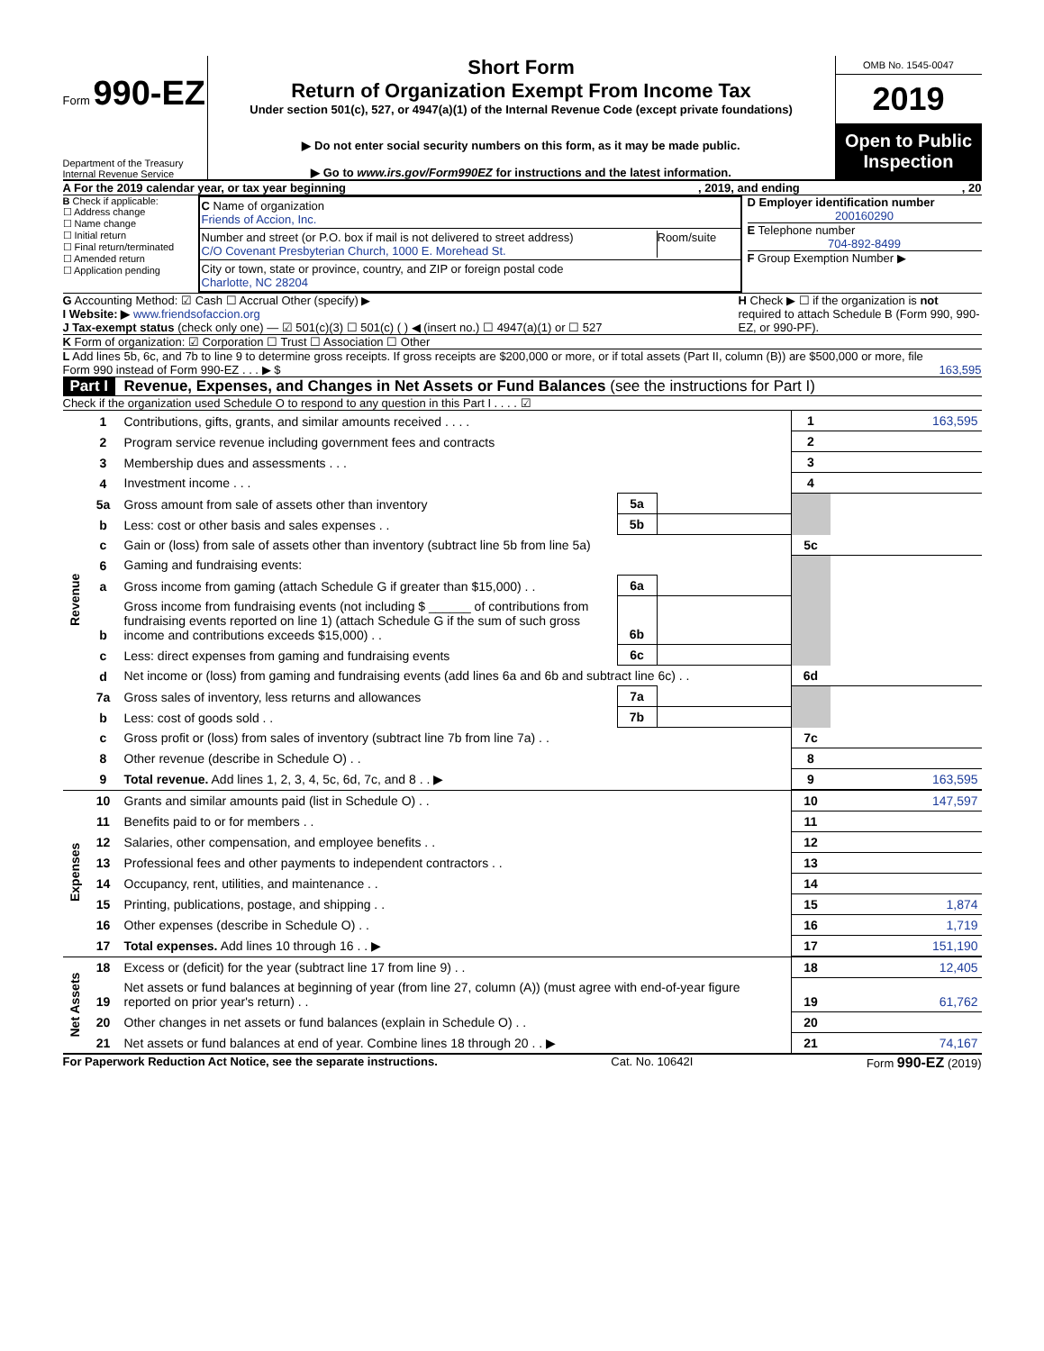Form 990-EZ
Department of the Treasury
Internal Revenue Service
Short Form
Return of Organization Exempt From Income Tax
Under section 501(c), 527, or 4947(a)(1) of the Internal Revenue Code (except private foundations)
▶ Do not enter social security numbers on this form, as it may be made public.
▶ Go to www.irs.gov/Form990EZ for instructions and the latest information.
OMB No. 1545-0047
2019
Open to Public Inspection
A For the 2019 calendar year, or tax year beginning , 2019, and ending , 20
B Check if applicable:
☐ Address change
☐ Name change
☐ Initial return
☐ Final return/terminated
☐ Amended return
☐ Application pending
C Name of organization
Friends of Accion, Inc.
Number and street (or P.O. box if mail is not delivered to street address)
C/O Covenant Presbyterian Church, 1000 E. Morehead St.
Room/suite
City or town, state or province, country, and ZIP or foreign postal code
Charlotte, NC 28204
D Employer identification number
200160290
E Telephone number
704-892-8499
F Group Exemption Number ▶
G Accounting Method: ☑ Cash ☐ Accrual Other (specify) ▶
I Website: ▶ www.friendsofaccion.org
J Tax-exempt status (check only one) — ☑ 501(c)(3) ☐ 501(c) ( ) ◀ (insert no.) ☐ 4947(a)(1) or ☐ 527
H Check ▶ ☐ if the organization is not required to attach Schedule B (Form 990, 990-EZ, or 990-PF).
K Form of organization: ☑ Corporation ☐ Trust ☐ Association ☐ Other
L Add lines 5b, 6c, and 7b to line 9 to determine gross receipts. If gross receipts are $200,000 or more, or if total assets (Part II, column (B)) are $500,000 or more, file Form 990 instead of Form 990-EZ . . . ▶ $
163,595
Part I Revenue, Expenses, and Changes in Net Assets or Fund Balances (see the instructions for Part I)
Check if the organization used Schedule O to respond to any question in this Part I . . . . ☑
| Revenue | 1 | Contributions, gifts, grants, and similar amounts received . . . . | | | 1 | 163,595 |
| | 2 | Program service revenue including government fees and contracts | | | 2 | |
| | 3 | Membership dues and assessments . . . | | | 3 | |
| | 4 | Investment income . . . | | | 4 | |
| | 5a | Gross amount from sale of assets other than inventory | 5a | | | |
| | b | Less: cost or other basis and sales expenses . . | 5b | | | |
| | c | Gain or (loss) from sale of assets other than inventory (subtract line 5b from line 5a) | | | 5c | |
| | 6 | Gaming and fundraising events: | | | | |
| | a | Gross income from gaming (attach Schedule G if greater than $15,000) . . | 6a | | | |
| | b | Gross income from fundraising events (not including $ ______ of contributions from fundraising events reported on line 1) (attach Schedule G if the sum of such gross income and contributions exceeds $15,000) . . | 6b | | | |
| | c | Less: direct expenses from gaming and fundraising events | 6c | | | |
| | d | Net income or (loss) from gaming and fundraising events (add lines 6a and 6b and subtract line 6c) . . | | | 6d | |
| | 7a | Gross sales of inventory, less returns and allowances | 7a | | | |
| | b | Less: cost of goods sold . . | 7b | | | |
| | c | Gross profit or (loss) from sales of inventory (subtract line 7b from line 7a) . . | | | 7c | |
| | 8 | Other revenue (describe in Schedule O) . . | | | 8 | |
| | 9 | Total revenue. Add lines 1, 2, 3, 4, 5c, 6d, 7c, and 8 . . ▶ | | | 9 | 163,595 |
| Expenses | 10 | Grants and similar amounts paid (list in Schedule O) . . | 10 | 147,597 |
| | 11 | Benefits paid to or for members . . | 11 | |
| | 12 | Salaries, other compensation, and employee benefits . . | 12 | |
| | 13 | Professional fees and other payments to independent contractors . . | 13 | |
| | 14 | Occupancy, rent, utilities, and maintenance . . | 14 | |
| | 15 | Printing, publications, postage, and shipping . . | 15 | 1,874 |
| | 16 | Other expenses (describe in Schedule O) . . | 16 | 1,719 |
| | 17 | Total expenses. Add lines 10 through 16 . . ▶ | 17 | 151,190 |
| Net Assets | 18 | Excess or (deficit) for the year (subtract line 17 from line 9) . . | 18 | 12,405 |
| | 19 | Net assets or fund balances at beginning of year (from line 27, column (A)) (must agree with end-of-year figure reported on prior year's return) . . | 19 | 61,762 |
| | 20 | Other changes in net assets or fund balances (explain in Schedule O) . . | 20 | |
| | 21 | Net assets or fund balances at end of year. Combine lines 18 through 20 . . ▶ | 21 | 74,167 |
For Paperwork Reduction Act Notice, see the separate instructions. Cat. No. 10642I Form 990-EZ (2019)